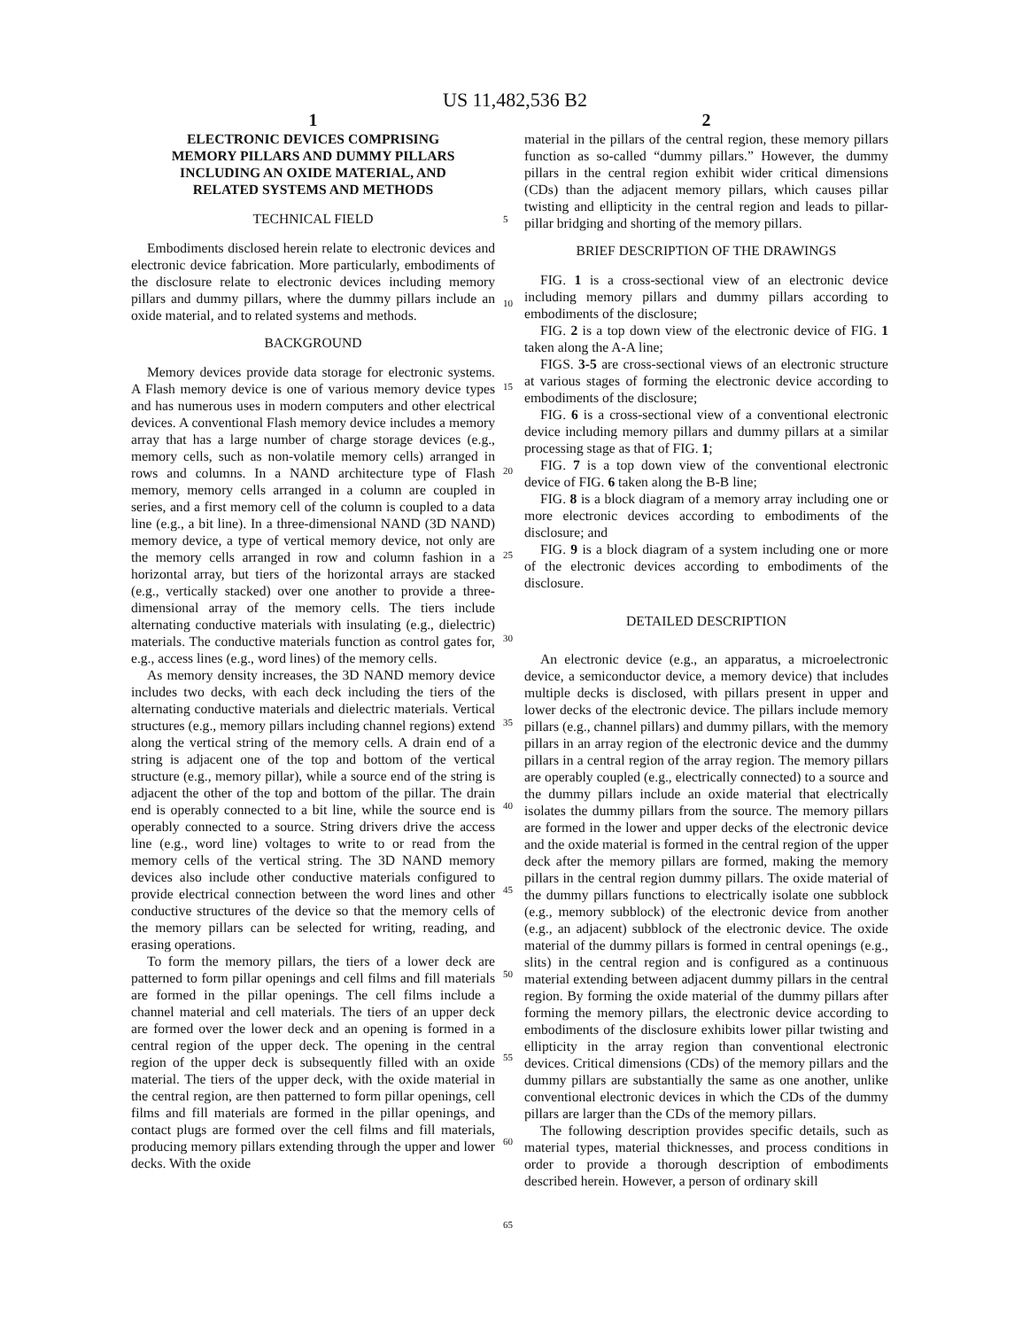US 11,482,536 B2
1
ELECTRONIC DEVICES COMPRISING
MEMORY PILLARS AND DUMMY PILLARS
INCLUDING AN OXIDE MATERIAL, AND
RELATED SYSTEMS AND METHODS
TECHNICAL FIELD
Embodiments disclosed herein relate to electronic devices and electronic device fabrication. More particularly, embodiments of the disclosure relate to electronic devices including memory pillars and dummy pillars, where the dummy pillars include an oxide material, and to related systems and methods.
BACKGROUND
Memory devices provide data storage for electronic systems. A Flash memory device is one of various memory device types and has numerous uses in modern computers and other electrical devices. A conventional Flash memory device includes a memory array that has a large number of charge storage devices (e.g., memory cells, such as non-volatile memory cells) arranged in rows and columns. In a NAND architecture type of Flash memory, memory cells arranged in a column are coupled in series, and a first memory cell of the column is coupled to a data line (e.g., a bit line). In a three-dimensional NAND (3D NAND) memory device, a type of vertical memory device, not only are the memory cells arranged in row and column fashion in a horizontal array, but tiers of the horizontal arrays are stacked (e.g., vertically stacked) over one another to provide a three-dimensional array of the memory cells. The tiers include alternating conductive materials with insulating (e.g., dielectric) materials. The conductive materials function as control gates for, e.g., access lines (e.g., word lines) of the memory cells.
As memory density increases, the 3D NAND memory device includes two decks, with each deck including the tiers of the alternating conductive materials and dielectric materials. Vertical structures (e.g., memory pillars including channel regions) extend along the vertical string of the memory cells. A drain end of a string is adjacent one of the top and bottom of the vertical structure (e.g., memory pillar), while a source end of the string is adjacent the other of the top and bottom of the pillar. The drain end is operably connected to a bit line, while the source end is operably connected to a source. String drivers drive the access line (e.g., word line) voltages to write to or read from the memory cells of the vertical string. The 3D NAND memory devices also include other conductive materials configured to provide electrical connection between the word lines and other conductive structures of the device so that the memory cells of the memory pillars can be selected for writing, reading, and erasing operations.
To form the memory pillars, the tiers of a lower deck are patterned to form pillar openings and cell films and fill materials are formed in the pillar openings. The cell films include a channel material and cell materials. The tiers of an upper deck are formed over the lower deck and an opening is formed in a central region of the upper deck. The opening in the central region of the upper deck is subsequently filled with an oxide material. The tiers of the upper deck, with the oxide material in the central region, are then patterned to form pillar openings, cell films and fill materials are formed in the pillar openings, and contact plugs are formed over the cell films and fill materials, producing memory pillars extending through the upper and lower decks. With the oxide
2
material in the pillars of the central region, these memory pillars function as so-called “dummy pillars.” However, the dummy pillars in the central region exhibit wider critical dimensions (CDs) than the adjacent memory pillars, which causes pillar twisting and ellipticity in the central region and leads to pillar-pillar bridging and shorting of the memory pillars.
BRIEF DESCRIPTION OF THE DRAWINGS
FIG. 1 is a cross-sectional view of an electronic device including memory pillars and dummy pillars according to embodiments of the disclosure;
FIG. 2 is a top down view of the electronic device of FIG. 1 taken along the A-A line;
FIGS. 3-5 are cross-sectional views of an electronic structure at various stages of forming the electronic device according to embodiments of the disclosure;
FIG. 6 is a cross-sectional view of a conventional electronic device including memory pillars and dummy pillars at a similar processing stage as that of FIG. 1;
FIG. 7 is a top down view of the conventional electronic device of FIG. 6 taken along the B-B line;
FIG. 8 is a block diagram of a memory array including one or more electronic devices according to embodiments of the disclosure; and
FIG. 9 is a block diagram of a system including one or more of the electronic devices according to embodiments of the disclosure.
DETAILED DESCRIPTION
An electronic device (e.g., an apparatus, a microelectronic device, a semiconductor device, a memory device) that includes multiple decks is disclosed, with pillars present in upper and lower decks of the electronic device. The pillars include memory pillars (e.g., channel pillars) and dummy pillars, with the memory pillars in an array region of the electronic device and the dummy pillars in a central region of the array region. The memory pillars are operably coupled (e.g., electrically connected) to a source and the dummy pillars include an oxide material that electrically isolates the dummy pillars from the source. The memory pillars are formed in the lower and upper decks of the electronic device and the oxide material is formed in the central region of the upper deck after the memory pillars are formed, making the memory pillars in the central region dummy pillars. The oxide material of the dummy pillars functions to electrically isolate one subblock (e.g., memory subblock) of the electronic device from another (e.g., an adjacent) subblock of the electronic device. The oxide material of the dummy pillars is formed in central openings (e.g., slits) in the central region and is configured as a continuous material extending between adjacent dummy pillars in the central region. By forming the oxide material of the dummy pillars after forming the memory pillars, the electronic device according to embodiments of the disclosure exhibits lower pillar twisting and ellipticity in the array region than conventional electronic devices. Critical dimensions (CDs) of the memory pillars and the dummy pillars are substantially the same as one another, unlike conventional electronic devices in which the CDs of the dummy pillars are larger than the CDs of the memory pillars.
The following description provides specific details, such as material types, material thicknesses, and process conditions in order to provide a thorough description of embodiments described herein. However, a person of ordinary skill
5
10
15
20
25
30
35
40
45
50
55
60
65